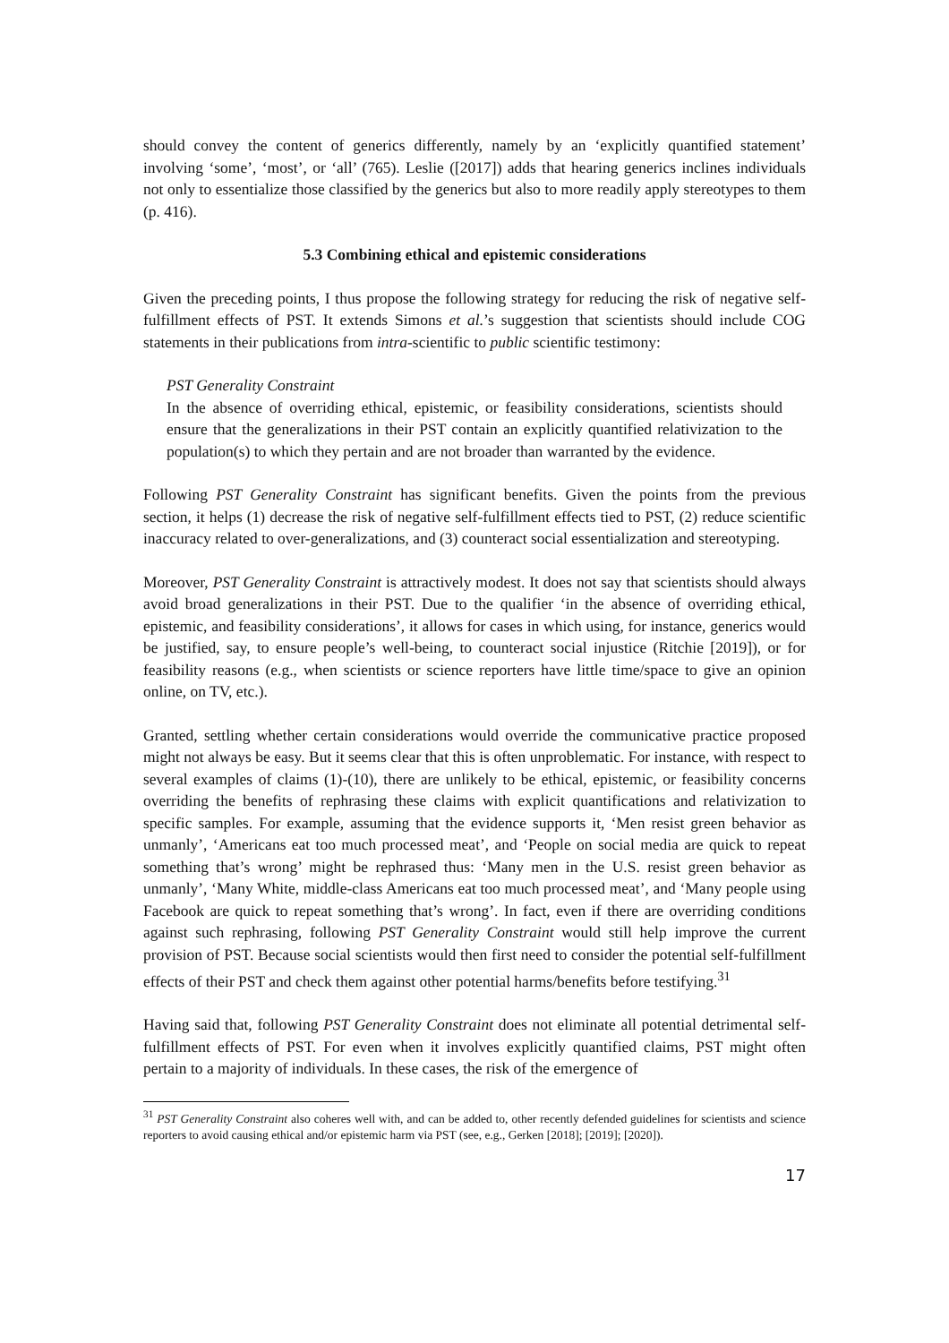should convey the content of generics differently, namely by an ‘explicitly quantified statement’ involving ‘some’, ‘most’, or ‘all’ (765). Leslie ([2017]) adds that hearing generics inclines individuals not only to essentialize those classified by the generics but also to more readily apply stereotypes to them (p. 416).
5.3 Combining ethical and epistemic considerations
Given the preceding points, I thus propose the following strategy for reducing the risk of negative self-fulfillment effects of PST. It extends Simons et al.’s suggestion that scientists should include COG statements in their publications from intra-scientific to public scientific testimony:
PST Generality Constraint
In the absence of overriding ethical, epistemic, or feasibility considerations, scientists should ensure that the generalizations in their PST contain an explicitly quantified relativization to the population(s) to which they pertain and are not broader than warranted by the evidence.
Following PST Generality Constraint has significant benefits. Given the points from the previous section, it helps (1) decrease the risk of negative self-fulfillment effects tied to PST, (2) reduce scientific inaccuracy related to over-generalizations, and (3) counteract social essentialization and stereotyping.
Moreover, PST Generality Constraint is attractively modest. It does not say that scientists should always avoid broad generalizations in their PST. Due to the qualifier ‘in the absence of overriding ethical, epistemic, and feasibility considerations’, it allows for cases in which using, for instance, generics would be justified, say, to ensure people’s well-being, to counteract social injustice (Ritchie [2019]), or for feasibility reasons (e.g., when scientists or science reporters have little time/space to give an opinion online, on TV, etc.).
Granted, settling whether certain considerations would override the communicative practice proposed might not always be easy. But it seems clear that this is often unproblematic. For instance, with respect to several examples of claims (1)-(10), there are unlikely to be ethical, epistemic, or feasibility concerns overriding the benefits of rephrasing these claims with explicit quantifications and relativization to specific samples. For example, assuming that the evidence supports it, ‘Men resist green behavior as unmanly’, ‘Americans eat too much processed meat’, and ‘People on social media are quick to repeat something that’s wrong’ might be rephrased thus: ‘Many men in the U.S. resist green behavior as unmanly’, ‘Many White, middle-class Americans eat too much processed meat’, and ‘Many people using Facebook are quick to repeat something that’s wrong’. In fact, even if there are overriding conditions against such rephrasing, following PST Generality Constraint would still help improve the current provision of PST. Because social scientists would then first need to consider the potential self-fulfillment effects of their PST and check them against other potential harms/benefits before testifying.<sup>31</sup>
Having said that, following PST Generality Constraint does not eliminate all potential detrimental self-fulfillment effects of PST. For even when it involves explicitly quantified claims, PST might often pertain to a majority of individuals. In these cases, the risk of the emergence of
<sup>31</sup> PST Generality Constraint also coheres well with, and can be added to, other recently defended guidelines for scientists and science reporters to avoid causing ethical and/or epistemic harm via PST (see, e.g., Gerken [2018]; [2019]; [2020]).
17